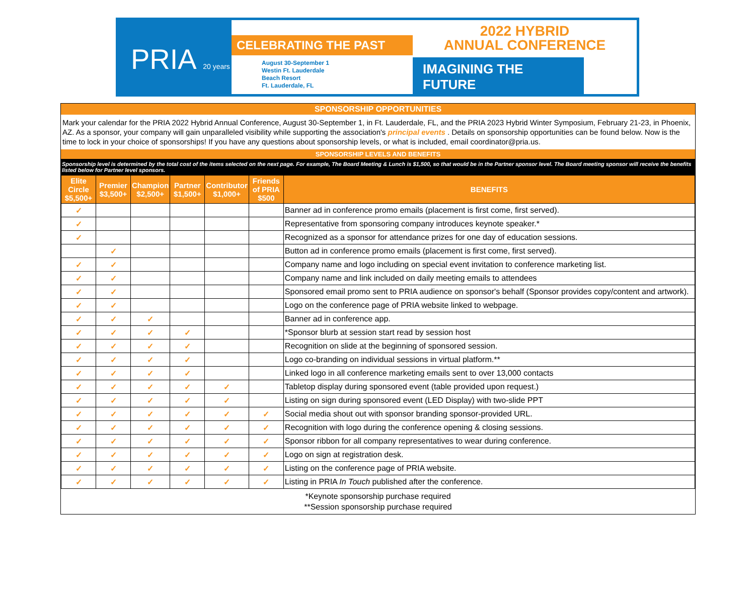PRIA 20 years
CELEBRATING THE PAST
August 30-September 1
Westin Ft. Lauderdale
Beach Resort
Ft. Lauderdale, FL
2022 HYBRID
ANNUAL CONFERENCE
IMAGINING THE FUTURE
SPONSORSHIP OPPORTUNITIES
Mark your calendar for the PRIA 2022 Hybrid Annual Conference, August 30-September 1, in Ft. Lauderdale, FL, and the PRIA 2023 Hybrid Winter Symposium, February 21-23, in Phoenix, AZ. As a sponsor, your company will gain unparalleled visibility while supporting the association's principal events . Details on sponsorship opportunities can be found below. Now is the time to lock in your choice of sponsorships! If you have any questions about sponsorship levels, or what is included, email coordinator@pria.us.
SPONSORSHIP LEVELS AND BENEFITS
Sponsorship level is determined by the total cost of the items selected on the next page. For example, The Board Meeting & Lunch is $1,500, so that would be in the Partner sponsor level. The Board meeting sponsor will receive the benefits listed below for Partner level sponsors.
| Elite Circle $5,500+ | Premier $3,500+ | Champion $2,500+ | Partner $1,500+ | Contributor $1,000+ | Friends of PRIA $500 | BENEFITS |
| --- | --- | --- | --- | --- | --- | --- |
| ✓ | | | | | | Banner ad in conference promo emails (placement is first come, first served). |
| ✓ | | | | | | Representative from sponsoring company introduces keynote speaker.* |
| ✓ | | | | | | Recognized as a sponsor for attendance prizes for one day of education sessions. |
| | ✓ | | | | | Button ad in conference promo emails (placement is first come, first served). |
| ✓ | ✓ | | | | | Company name and logo including on special event invitation to conference marketing list. |
| ✓ | ✓ | | | | | Company name and link included on daily meeting emails to attendees |
| ✓ | ✓ | | | | | Sponsored email promo sent to PRIA audience on sponsor's behalf (Sponsor provides copy/content and artwork). |
| ✓ | ✓ | | | | | Logo on the conference page of PRIA website linked to webpage. |
| ✓ | ✓ | ✓ | | | | Banner ad in conference app. |
| ✓ | ✓ | ✓ | ✓ | | | *Sponsor blurb at session start read by session host |
| ✓ | ✓ | ✓ | ✓ | | | Recognition on slide at the beginning of sponsored session. |
| ✓ | ✓ | ✓ | ✓ | | | Logo co-branding on individual sessions in virtual platform.** |
| ✓ | ✓ | ✓ | ✓ | | | Linked logo in all conference marketing emails sent to over 13,000 contacts |
| ✓ | ✓ | ✓ | ✓ | ✓ | | Tabletop display during sponsored event (table provided upon request.) |
| ✓ | ✓ | ✓ | ✓ | ✓ | | Listing on sign during sponsored event (LED Display) with two-slide PPT |
| ✓ | ✓ | ✓ | ✓ | ✓ | ✓ | Social media shout out with sponsor branding sponsor-provided URL. |
| ✓ | ✓ | ✓ | ✓ | ✓ | ✓ | Recognition with logo during the conference opening & closing sessions. |
| ✓ | ✓ | ✓ | ✓ | ✓ | ✓ | Sponsor ribbon for all company representatives to wear during conference. |
| ✓ | ✓ | ✓ | ✓ | ✓ | ✓ | Logo on sign at registration desk. |
| ✓ | ✓ | ✓ | ✓ | ✓ | ✓ | Listing on the conference page of PRIA website. |
| ✓ | ✓ | ✓ | ✓ | ✓ | ✓ | Listing in PRIA In Touch published after the conference. |
*Keynote sponsorship purchase required
**Session sponsorship purchase required